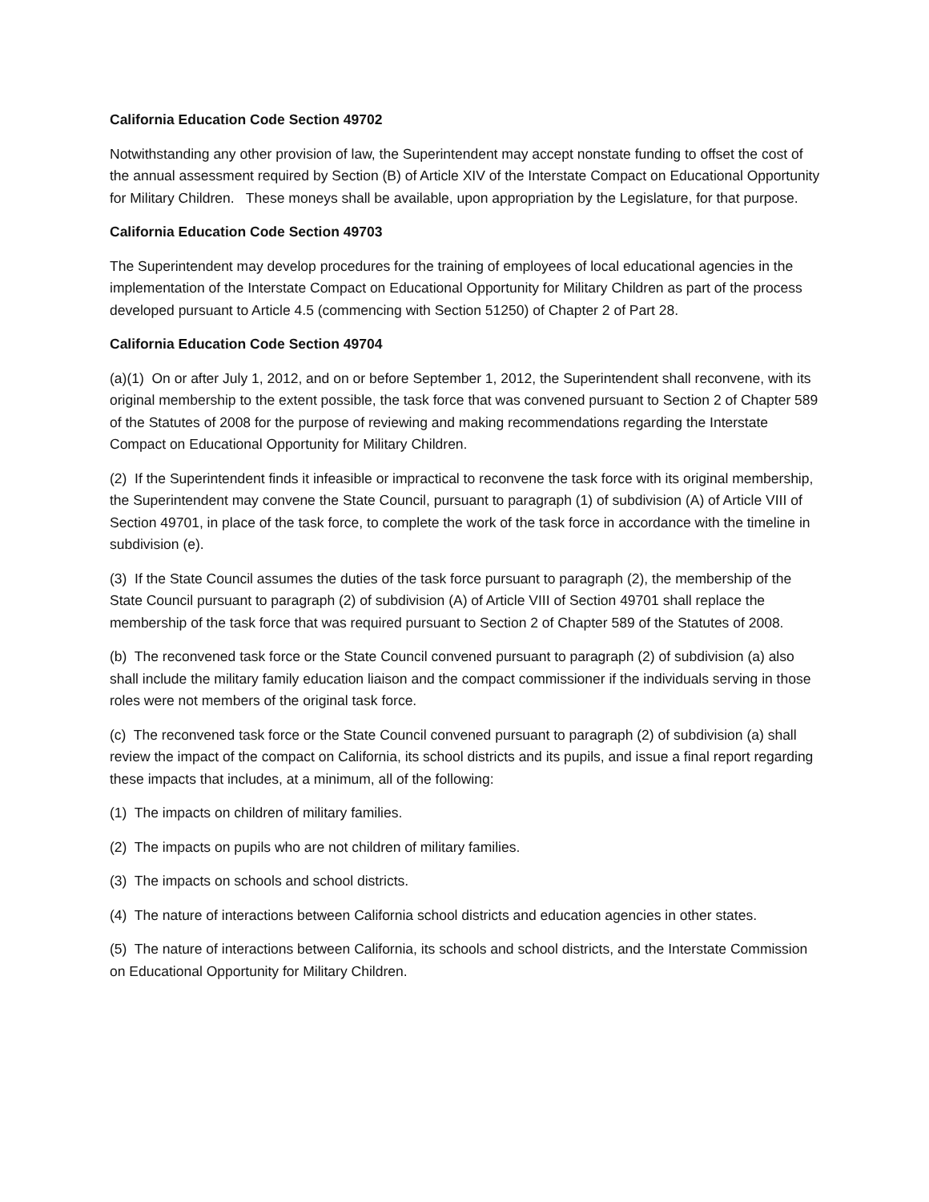California Education Code Section 49702
Notwithstanding any other provision of law, the Superintendent may accept nonstate funding to offset the cost of the annual assessment required by Section (B) of Article XIV of the Interstate Compact on Educational Opportunity for Military Children. These moneys shall be available, upon appropriation by the Legislature, for that purpose.
California Education Code Section 49703
The Superintendent may develop procedures for the training of employees of local educational agencies in the implementation of the Interstate Compact on Educational Opportunity for Military Children as part of the process developed pursuant to Article 4.5 (commencing with Section 51250) of Chapter 2 of Part 28.
California Education Code Section 49704
(a)(1) On or after July 1, 2012, and on or before September 1, 2012, the Superintendent shall reconvene, with its original membership to the extent possible, the task force that was convened pursuant to Section 2 of Chapter 589 of the Statutes of 2008 for the purpose of reviewing and making recommendations regarding the Interstate Compact on Educational Opportunity for Military Children.
(2) If the Superintendent finds it infeasible or impractical to reconvene the task force with its original membership, the Superintendent may convene the State Council, pursuant to paragraph (1) of subdivision (A) of Article VIII of Section 49701, in place of the task force, to complete the work of the task force in accordance with the timeline in subdivision (e).
(3) If the State Council assumes the duties of the task force pursuant to paragraph (2), the membership of the State Council pursuant to paragraph (2) of subdivision (A) of Article VIII of Section 49701 shall replace the membership of the task force that was required pursuant to Section 2 of Chapter 589 of the Statutes of 2008.
(b) The reconvened task force or the State Council convened pursuant to paragraph (2) of subdivision (a) also shall include the military family education liaison and the compact commissioner if the individuals serving in those roles were not members of the original task force.
(c) The reconvened task force or the State Council convened pursuant to paragraph (2) of subdivision (a) shall review the impact of the compact on California, its school districts and its pupils, and issue a final report regarding these impacts that includes, at a minimum, all of the following:
(1) The impacts on children of military families.
(2) The impacts on pupils who are not children of military families.
(3) The impacts on schools and school districts.
(4) The nature of interactions between California school districts and education agencies in other states.
(5) The nature of interactions between California, its schools and school districts, and the Interstate Commission on Educational Opportunity for Military Children.